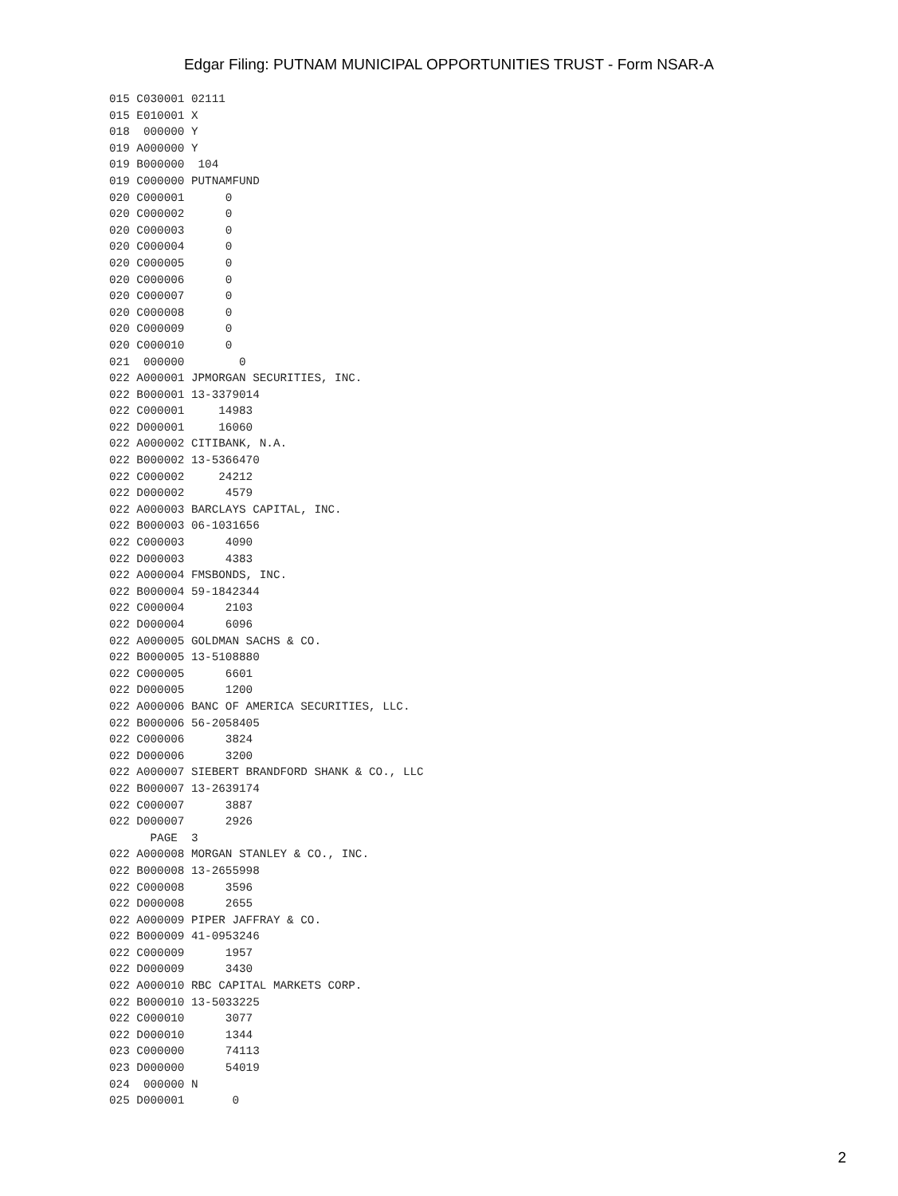Edgar Filing: PUTNAM MUNICIPAL OPPORTUNITIES TRUST - Form NSAR-A
015 C030001 02111
015 E010001 X
018  000000 Y
019 A000000 Y
019 B000000  104
019 C000000 PUTNAMFUND
020 C000001      0
020 C000002      0
020 C000003      0
020 C000004      0
020 C000005      0
020 C000006      0
020 C000007      0
020 C000008      0
020 C000009      0
020 C000010      0
021  000000        0
022 A000001 JPMORGAN SECURITIES, INC.
022 B000001 13-3379014
022 C000001     14983
022 D000001     16060
022 A000002 CITIBANK, N.A.
022 B000002 13-5366470
022 C000002     24212
022 D000002      4579
022 A000003 BARCLAYS CAPITAL, INC.
022 B000003 06-1031656
022 C000003      4090
022 D000003      4383
022 A000004 FMSBONDS, INC.
022 B000004 59-1842344
022 C000004      2103
022 D000004      6096
022 A000005 GOLDMAN SACHS & CO.
022 B000005 13-5108880
022 C000005      6601
022 D000005      1200
022 A000006 BANC OF AMERICA SECURITIES, LLC.
022 B000006 56-2058405
022 C000006      3824
022 D000006      3200
022 A000007 SIEBERT BRANDFORD SHANK & CO., LLC
022 B000007 13-2639174
022 C000007      3887
022 D000007      2926
      PAGE  3
022 A000008 MORGAN STANLEY & CO., INC.
022 B000008 13-2655998
022 C000008      3596
022 D000008      2655
022 A000009 PIPER JAFFRAY & CO.
022 B000009 41-0953246
022 C000009      1957
022 D000009      3430
022 A000010 RBC CAPITAL MARKETS CORP.
022 B000010 13-5033225
022 C000010      3077
022 D000010      1344
023 C000000      74113
023 D000000      54019
024  000000 N
025 D000001       0
2